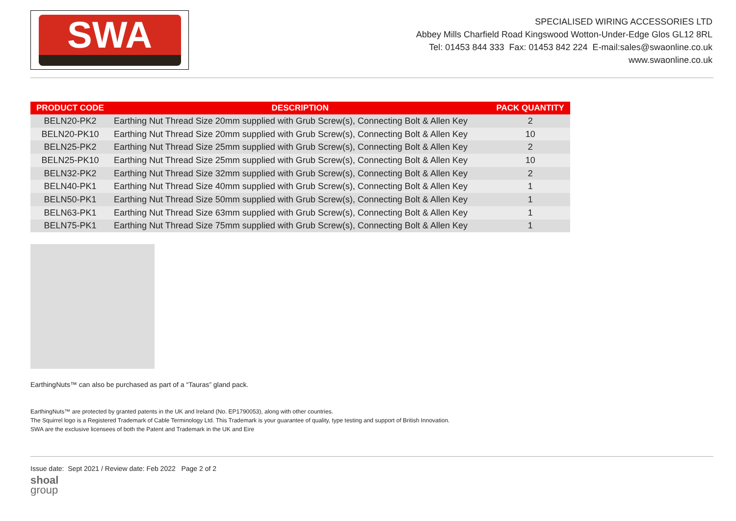SWA
SPECIALISED WIRING ACCESSORIES LTD
Abbey Mills Charfield Road Kingswood Wotton-Under-Edge Glos GL12 8RL
Tel: 01453 844 333 Fax: 01453 842 224 E-mail:sales@swaonline.co.uk
www.swaonline.co.uk
| PRODUCT CODE | DESCRIPTION | PACK QUANTITY |
| --- | --- | --- |
| BELN20-PK2 | Earthing Nut Thread Size 20mm supplied with Grub Screw(s), Connecting Bolt & Allen Key | 2 |
| BELN20-PK10 | Earthing Nut Thread Size 20mm supplied with Grub Screw(s), Connecting Bolt & Allen Key | 10 |
| BELN25-PK2 | Earthing Nut Thread Size 25mm supplied with Grub Screw(s), Connecting Bolt & Allen Key | 2 |
| BELN25-PK10 | Earthing Nut Thread Size 25mm supplied with Grub Screw(s), Connecting Bolt & Allen Key | 10 |
| BELN32-PK2 | Earthing Nut Thread Size 32mm supplied with Grub Screw(s), Connecting Bolt & Allen Key | 2 |
| BELN40-PK1 | Earthing Nut Thread Size 40mm supplied with Grub Screw(s), Connecting Bolt & Allen Key | 1 |
| BELN50-PK1 | Earthing Nut Thread Size 50mm supplied with Grub Screw(s), Connecting Bolt & Allen Key | 1 |
| BELN63-PK1 | Earthing Nut Thread Size 63mm supplied with Grub Screw(s), Connecting Bolt & Allen Key | 1 |
| BELN75-PK1 | Earthing Nut Thread Size 75mm supplied with Grub Screw(s), Connecting Bolt & Allen Key | 1 |
EarthingNuts™ can also be purchased as part of a “Tauras” gland pack.
EarthingNuts™ are protected by granted patents in the UK and Ireland (No. EP1790053), along with other countries.
The Squirrel logo is a Registered Trademark of Cable Terminology Ltd. This Trademark is your guarantee of quality, type testing and support of British Innovation.
SWA are the exclusive licensees of both the Patent and Trademark in the UK and Eire
Issue date: Sept 2021 / Review date: Feb 2022 Page 2 of 2
shoal
group